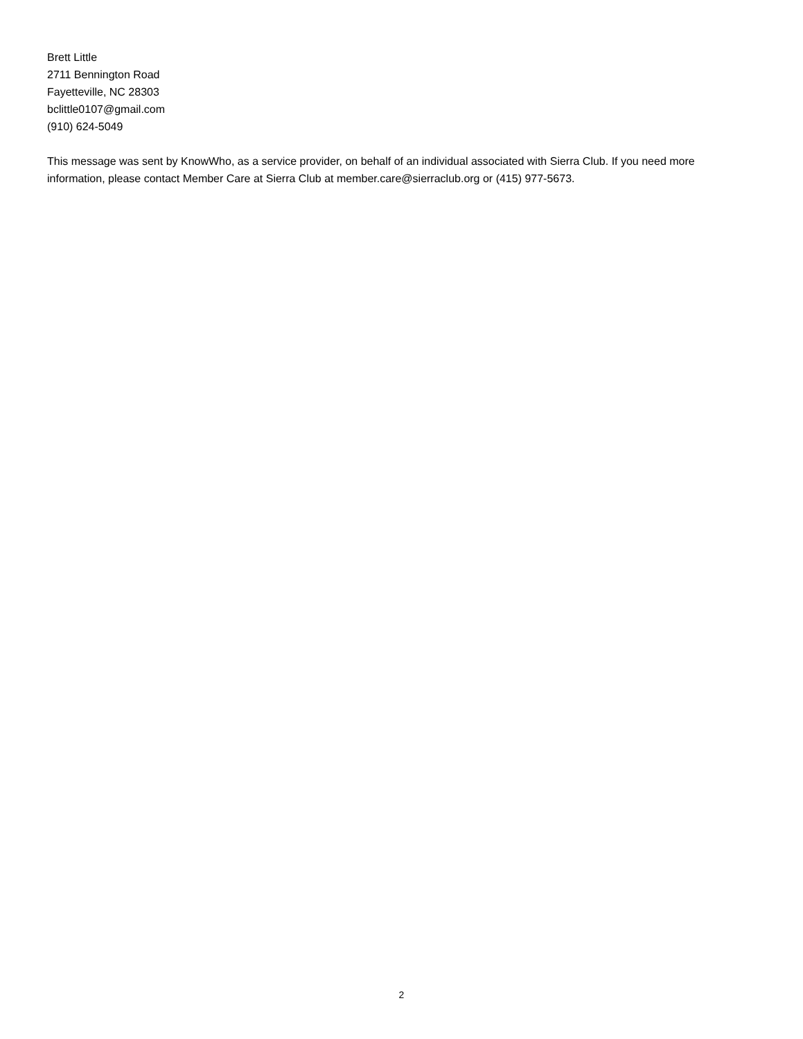Brett Little
2711 Bennington Road
Fayetteville, NC 28303
bclittle0107@gmail.com
(910) 624-5049
This message was sent by KnowWho, as a service provider, on behalf of an individual associated with Sierra Club. If you need more information, please contact Member Care at Sierra Club at member.care@sierraclub.org or (415) 977-5673.
2